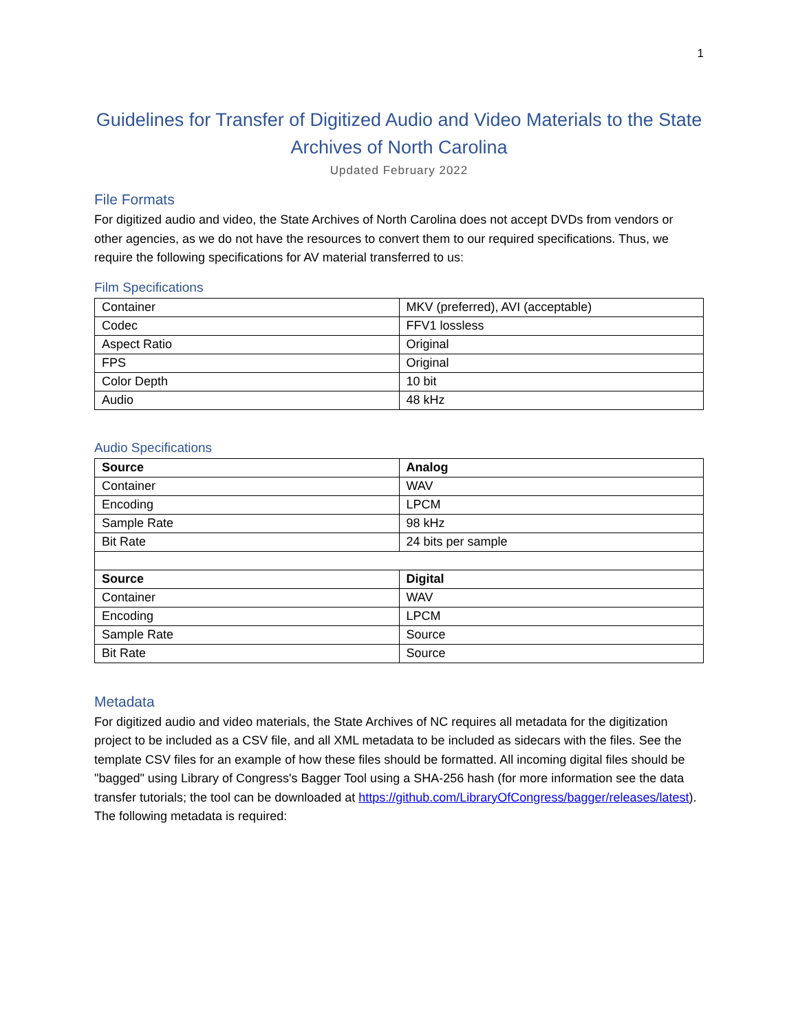1
Guidelines for Transfer of Digitized Audio and Video Materials to the State Archives of North Carolina
Updated February 2022
File Formats
For digitized audio and video, the State Archives of North Carolina does not accept DVDs from vendors or other agencies, as we do not have the resources to convert them to our required specifications. Thus, we require the following specifications for AV material transferred to us:
Film Specifications
| Container | MKV (preferred), AVI (acceptable) |
| Codec | FFV1 lossless |
| Aspect Ratio | Original |
| FPS | Original |
| Color Depth | 10 bit |
| Audio | 48 kHz |
Audio Specifications
| Source | Analog |
| --- | --- |
| Container | WAV |
| Encoding | LPCM |
| Sample Rate | 98 kHz |
| Bit Rate | 24 bits per sample |
| Source | Digital |
| Container | WAV |
| Encoding | LPCM |
| Sample Rate | Source |
| Bit Rate | Source |
Metadata
For digitized audio and video materials, the State Archives of NC requires all metadata for the digitization project to be included as a CSV file, and all XML metadata to be included as sidecars with the files. See the template CSV files for an example of how these files should be formatted. All incoming digital files should be "bagged" using Library of Congress's Bagger Tool using a SHA-256 hash (for more information see the data transfer tutorials; the tool can be downloaded at https://github.com/LibraryOfCongress/bagger/releases/latest). The following metadata is required: